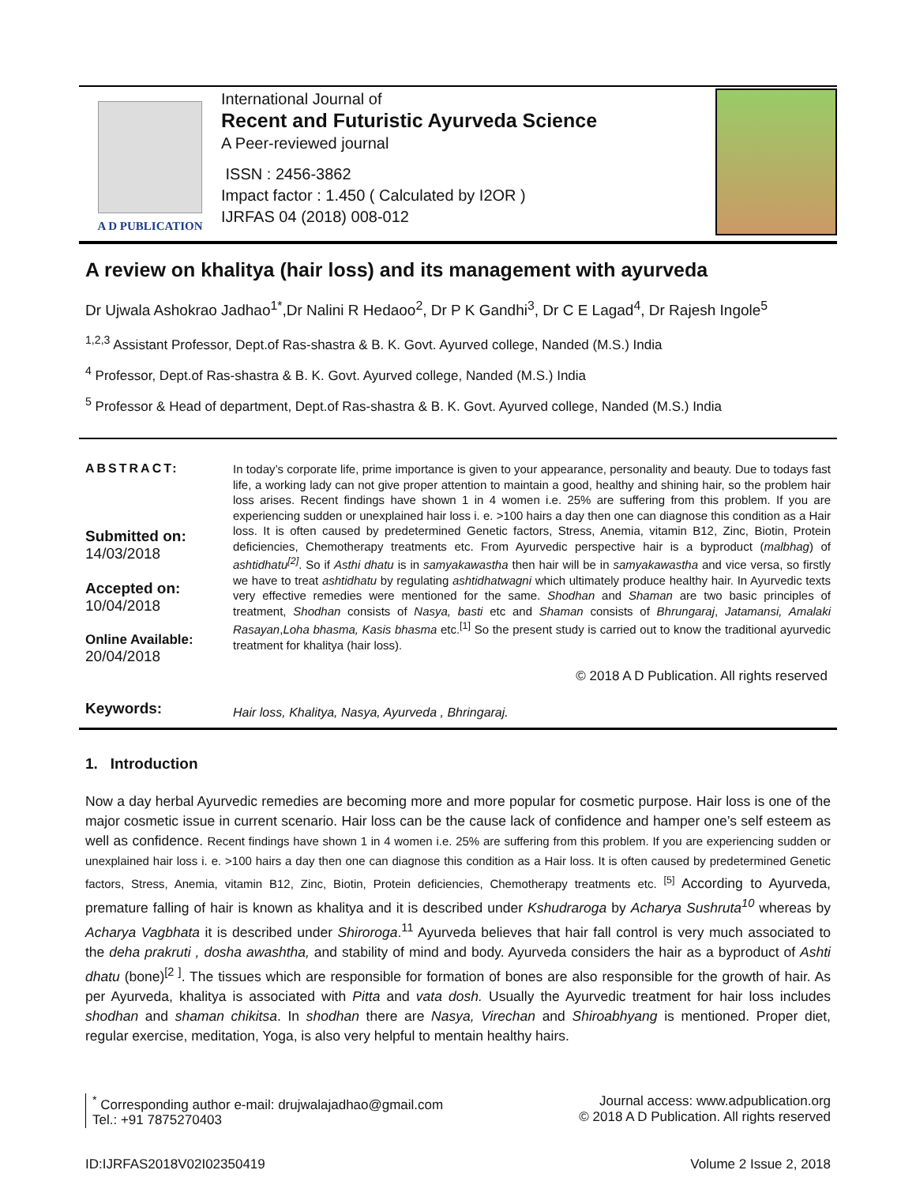A D PUBLICATION
International Journal of
Recent and Futuristic Ayurveda Science
A Peer-reviewed journal
ISSN : 2456-3862
Impact factor : 1.450 ( Calculated by I2OR )
IJRFAS 04 (2018) 008-012
A review on khalitya (hair loss) and its management with ayurveda
Dr Ujwala Ashokrao Jadhao<sup>1*</sup>,Dr Nalini R Hedaoo<sup>2</sup>, Dr P K Gandhi<sup>3</sup>, Dr C E Lagad<sup>4</sup>, Dr Rajesh Ingole<sup>5</sup>
<sup>1,2,3</sup> Assistant Professor, Dept.of Ras-shastra & B. K. Govt. Ayurved college, Nanded (M.S.) India
<sup>4</sup> Professor, Dept.of Ras-shastra & B. K. Govt. Ayurved college, Nanded (M.S.) India
<sup>5</sup> Professor & Head of department, Dept.of Ras-shastra & B. K. Govt. Ayurved college, Nanded (M.S.) India
ABSTRACT:
Submitted on:
14/03/2018
Accepted on:
10/04/2018
Online Available:
20/04/2018
Keywords:
In today’s corporate life, prime importance is given to your appearance, personality and beauty. Due to todays fast life, a working lady can not give proper attention to maintain a good, healthy and shining hair, so the problem hair loss arises. Recent findings have shown 1 in 4 women i.e. 25% are suffering from this problem. If you are experiencing sudden or unexplained hair loss i. e. >100 hairs a day then one can diagnose this condition as a Hair loss. It is often caused by predetermined Genetic factors, Stress, Anemia, vitamin B12, Zinc, Biotin, Protein deficiencies, Chemotherapy treatments etc. From Ayurvedic perspective hair is a byproduct (malbhag) of ashtidhatu<sup>[2]</sup>. So if Asthi dhatu is in samyakawastha then hair will be in samyakawastha and vice versa, so firstly we have to treat ashtidhatu by regulating ashtidhatwagni which ultimately produce healthy hair. In Ayurvedic texts very effective remedies were mentioned for the same. Shodhan and Shaman are two basic principles of treatment, Shodhan consists of Nasya, basti etc and Shaman consists of Bhrungaraj, Jatamansi, Amalaki Rasayan,Loha bhasma, Kasis bhasma etc.<sup>[1]</sup> So the present study is carried out to know the traditional ayurvedic treatment for khalitya (hair loss).
© 2018 A D Publication. All rights reserved
Hair loss, Khalitya, Nasya, Ayurveda , Bhringaraj.
1. Introduction
Now a day herbal Ayurvedic remedies are becoming more and more popular for cosmetic purpose. Hair loss is one of the major cosmetic issue in current scenario. Hair loss can be the cause lack of confidence and hamper one’s self esteem as well as confidence. Recent findings have shown 1 in 4 women i.e. 25% are suffering from this problem. If you are experiencing sudden or unexplained hair loss i. e. >100 hairs a day then one can diagnose this condition as a Hair loss. It is often caused by predetermined Genetic factors, Stress, Anemia, vitamin B12, Zinc, Biotin, Protein deficiencies, Chemotherapy treatments etc. <sup>[5]</sup> According to Ayurveda, premature falling of hair is known as khalitya and it is described under Kshudraroga by Acharya Sushruta<sup>10</sup> whereas by Acharya Vagbhata it is described under Shiroroga.<sup>11</sup> Ayurveda believes that hair fall control is very much associated to the deha prakruti , dosha awashtha, and stability of mind and body. Ayurveda considers the hair as a byproduct of Ashti dhatu (bone)<sup>[2 ]</sup>. The tissues which are responsible for formation of bones are also responsible for the growth of hair. As per Ayurveda, khalitya is associated with Pitta and vata dosh. Usually the Ayurvedic treatment for hair loss includes shodhan and shaman chikitsa. In shodhan there are Nasya, Virechan and Shiroabhyang is mentioned. Proper diet, regular exercise, meditation, Yoga, is also very helpful to mentain healthy hairs.
<sup>*</sup> Corresponding author e-mail: drujwalajadhao@gmail.com
Tel.: +91 7875270403
Journal access: www.adpublication.org
© 2018 A D Publication. All rights reserved
ID:IJRFAS2018V02I02350419 Volume 2 Issue 2, 2018